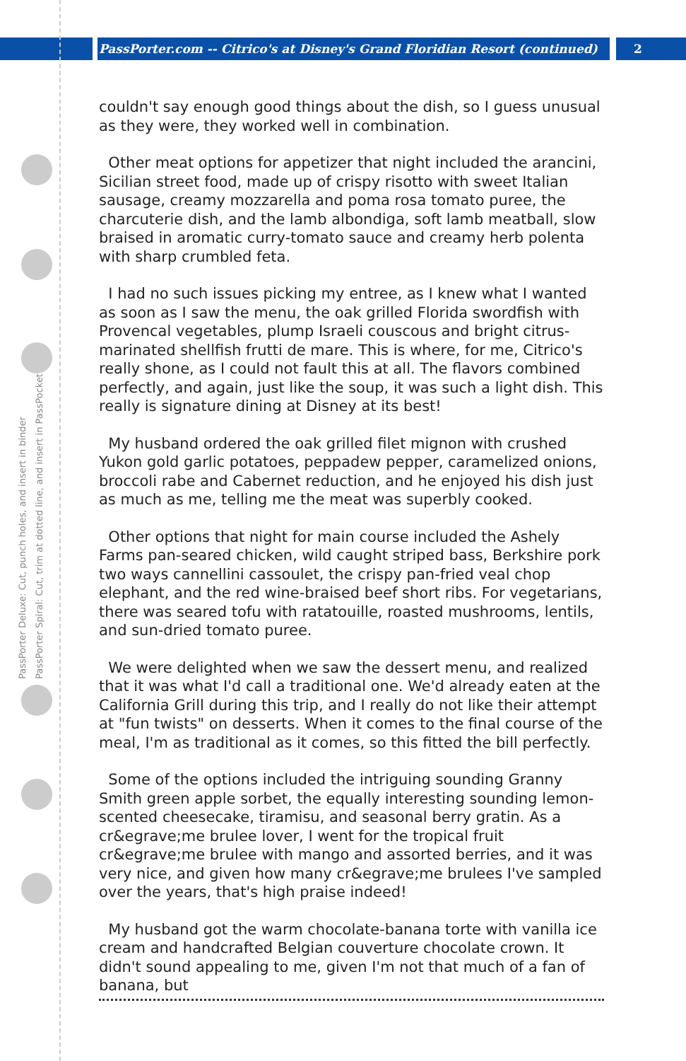PassPorter.com -- Citrico's at Disney's Grand Floridian Resort (continued)
2
PassPorter Deluxe: Cut, punch holes, and insert in binder
PassPorter Spiral: Cut, trim at dotted line, and insert in PassPocket
couldn't say enough good things about the dish, so I guess unusual as they were, they worked well in combination.
Other meat options for appetizer that night included the arancini, Sicilian street food, made up of crispy risotto with sweet Italian sausage, creamy mozzarella and poma rosa tomato puree, the charcuterie dish, and the lamb albondiga, soft lamb meatball, slow braised in aromatic curry-tomato sauce and creamy herb polenta with sharp crumbled feta.
I had no such issues picking my entree, as I knew what I wanted as soon as I saw the menu, the oak grilled Florida swordfish with Provencal vegetables, plump Israeli couscous and bright citrus-marinated shellfish frutti de mare. This is where, for me, Citrico's really shone, as I could not fault this at all. The flavors combined perfectly, and again, just like the soup, it was such a light dish. This really is signature dining at Disney at its best!
My husband ordered the oak grilled filet mignon with crushed Yukon gold garlic potatoes, peppadew pepper, caramelized onions, broccoli rabe and Cabernet reduction, and he enjoyed his dish just as much as me, telling me the meat was superbly cooked.
Other options that night for main course included the Ashely Farms pan-seared chicken, wild caught striped bass, Berkshire pork two ways cannellini cassoulet, the crispy pan-fried veal chop elephant, and the red wine-braised beef short ribs. For vegetarians, there was seared tofu with ratatouille, roasted mushrooms, lentils, and sun-dried tomato puree.
We were delighted when we saw the dessert menu, and realized that it was what I'd call a traditional one. We'd already eaten at the California Grill during this trip, and I really do not like their attempt at "fun twists" on desserts. When it comes to the final course of the meal, I'm as traditional as it comes, so this fitted the bill perfectly.
Some of the options included the intriguing sounding Granny Smith green apple sorbet, the equally interesting sounding lemon-scented cheesecake, tiramisu, and seasonal berry gratin. As a cr&egrave;me brulee lover, I went for the tropical fruit cr&egrave;me brulee with mango and assorted berries, and it was very nice, and given how many cr&egrave;me brulees I've sampled over the years, that's high praise indeed!
My husband got the warm chocolate-banana torte with vanilla ice cream and handcrafted Belgian couverture chocolate crown. It didn't sound appealing to me, given I'm not that much of a fan of banana, but